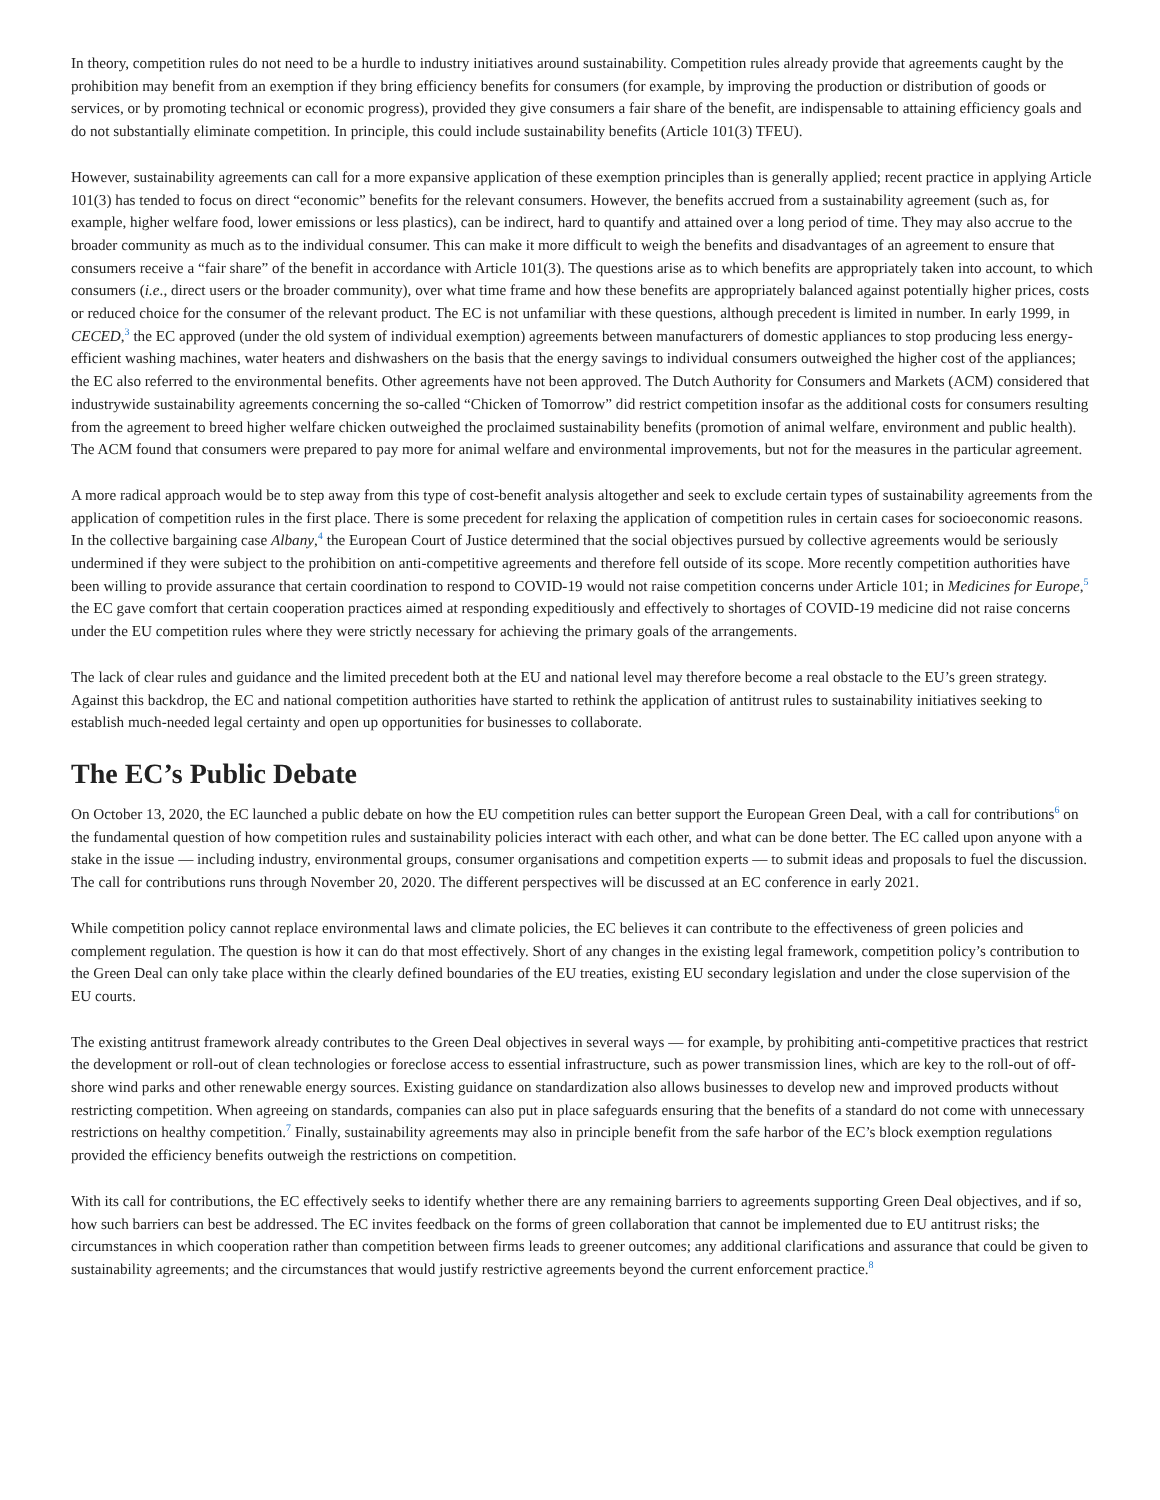In theory, competition rules do not need to be a hurdle to industry initiatives around sustainability. Competition rules already provide that agreements caught by the prohibition may benefit from an exemption if they bring efficiency benefits for consumers (for example, by improving the production or distribution of goods or services, or by promoting technical or economic progress), provided they give consumers a fair share of the benefit, are indispensable to attaining efficiency goals and do not substantially eliminate competition. In principle, this could include sustainability benefits (Article 101(3) TFEU).
However, sustainability agreements can call for a more expansive application of these exemption principles than is generally applied; recent practice in applying Article 101(3) has tended to focus on direct “economic” benefits for the relevant consumers. However, the benefits accrued from a sustainability agreement (such as, for example, higher welfare food, lower emissions or less plastics), can be indirect, hard to quantify and attained over a long period of time. They may also accrue to the broader community as much as to the individual consumer. This can make it more difficult to weigh the benefits and disadvantages of an agreement to ensure that consumers receive a “fair share” of the benefit in accordance with Article 101(3). The questions arise as to which benefits are appropriately taken into account, to which consumers (i.e., direct users or the broader community), over what time frame and how these benefits are appropriately balanced against potentially higher prices, costs or reduced choice for the consumer of the relevant product. The EC is not unfamiliar with these questions, although precedent is limited in number. In early 1999, in CECED,<sup>3</sup> the EC approved (under the old system of individual exemption) agreements between manufacturers of domestic appliances to stop producing less energy-efficient washing machines, water heaters and dishwashers on the basis that the energy savings to individual consumers outweighed the higher cost of the appliances; the EC also referred to the environmental benefits. Other agreements have not been approved. The Dutch Authority for Consumers and Markets (ACM) considered that industrywide sustainability agreements concerning the so-called “Chicken of Tomorrow” did restrict competition insofar as the additional costs for consumers resulting from the agreement to breed higher welfare chicken outweighed the proclaimed sustainability benefits (promotion of animal welfare, environment and public health). The ACM found that consumers were prepared to pay more for animal welfare and environmental improvements, but not for the measures in the particular agreement.
A more radical approach would be to step away from this type of cost-benefit analysis altogether and seek to exclude certain types of sustainability agreements from the application of competition rules in the first place. There is some precedent for relaxing the application of competition rules in certain cases for socioeconomic reasons. In the collective bargaining case Albany,<sup>4</sup> the European Court of Justice determined that the social objectives pursued by collective agreements would be seriously undermined if they were subject to the prohibition on anti-competitive agreements and therefore fell outside of its scope. More recently competition authorities have been willing to provide assurance that certain coordination to respond to COVID-19 would not raise competition concerns under Article 101; in Medicines for Europe,<sup>5</sup> the EC gave comfort that certain cooperation practices aimed at responding expeditiously and effectively to shortages of COVID-19 medicine did not raise concerns under the EU competition rules where they were strictly necessary for achieving the primary goals of the arrangements.
The lack of clear rules and guidance and the limited precedent both at the EU and national level may therefore become a real obstacle to the EU’s green strategy. Against this backdrop, the EC and national competition authorities have started to rethink the application of antitrust rules to sustainability initiatives seeking to establish much-needed legal certainty and open up opportunities for businesses to collaborate.
The EC’s Public Debate
On October 13, 2020, the EC launched a public debate on how the EU competition rules can better support the European Green Deal, with a call for contributions<sup>6</sup> on the fundamental question of how competition rules and sustainability policies interact with each other, and what can be done better. The EC called upon anyone with a stake in the issue — including industry, environmental groups, consumer organisations and competition experts — to submit ideas and proposals to fuel the discussion. The call for contributions runs through November 20, 2020. The different perspectives will be discussed at an EC conference in early 2021.
While competition policy cannot replace environmental laws and climate policies, the EC believes it can contribute to the effectiveness of green policies and complement regulation. The question is how it can do that most effectively. Short of any changes in the existing legal framework, competition policy’s contribution to the Green Deal can only take place within the clearly defined boundaries of the EU treaties, existing EU secondary legislation and under the close supervision of the EU courts.
The existing antitrust framework already contributes to the Green Deal objectives in several ways — for example, by prohibiting anti-competitive practices that restrict the development or roll-out of clean technologies or foreclose access to essential infrastructure, such as power transmission lines, which are key to the roll-out of off-shore wind parks and other renewable energy sources. Existing guidance on standardization also allows businesses to develop new and improved products without restricting competition. When agreeing on standards, companies can also put in place safeguards ensuring that the benefits of a standard do not come with unnecessary restrictions on healthy competition.<sup>7</sup> Finally, sustainability agreements may also in principle benefit from the safe harbor of the EC’s block exemption regulations provided the efficiency benefits outweigh the restrictions on competition.
With its call for contributions, the EC effectively seeks to identify whether there are any remaining barriers to agreements supporting Green Deal objectives, and if so, how such barriers can best be addressed. The EC invites feedback on the forms of green collaboration that cannot be implemented due to EU antitrust risks; the circumstances in which cooperation rather than competition between firms leads to greener outcomes; any additional clarifications and assurance that could be given to sustainability agreements; and the circumstances that would justify restrictive agreements beyond the current enforcement practice.<sup>8</sup>